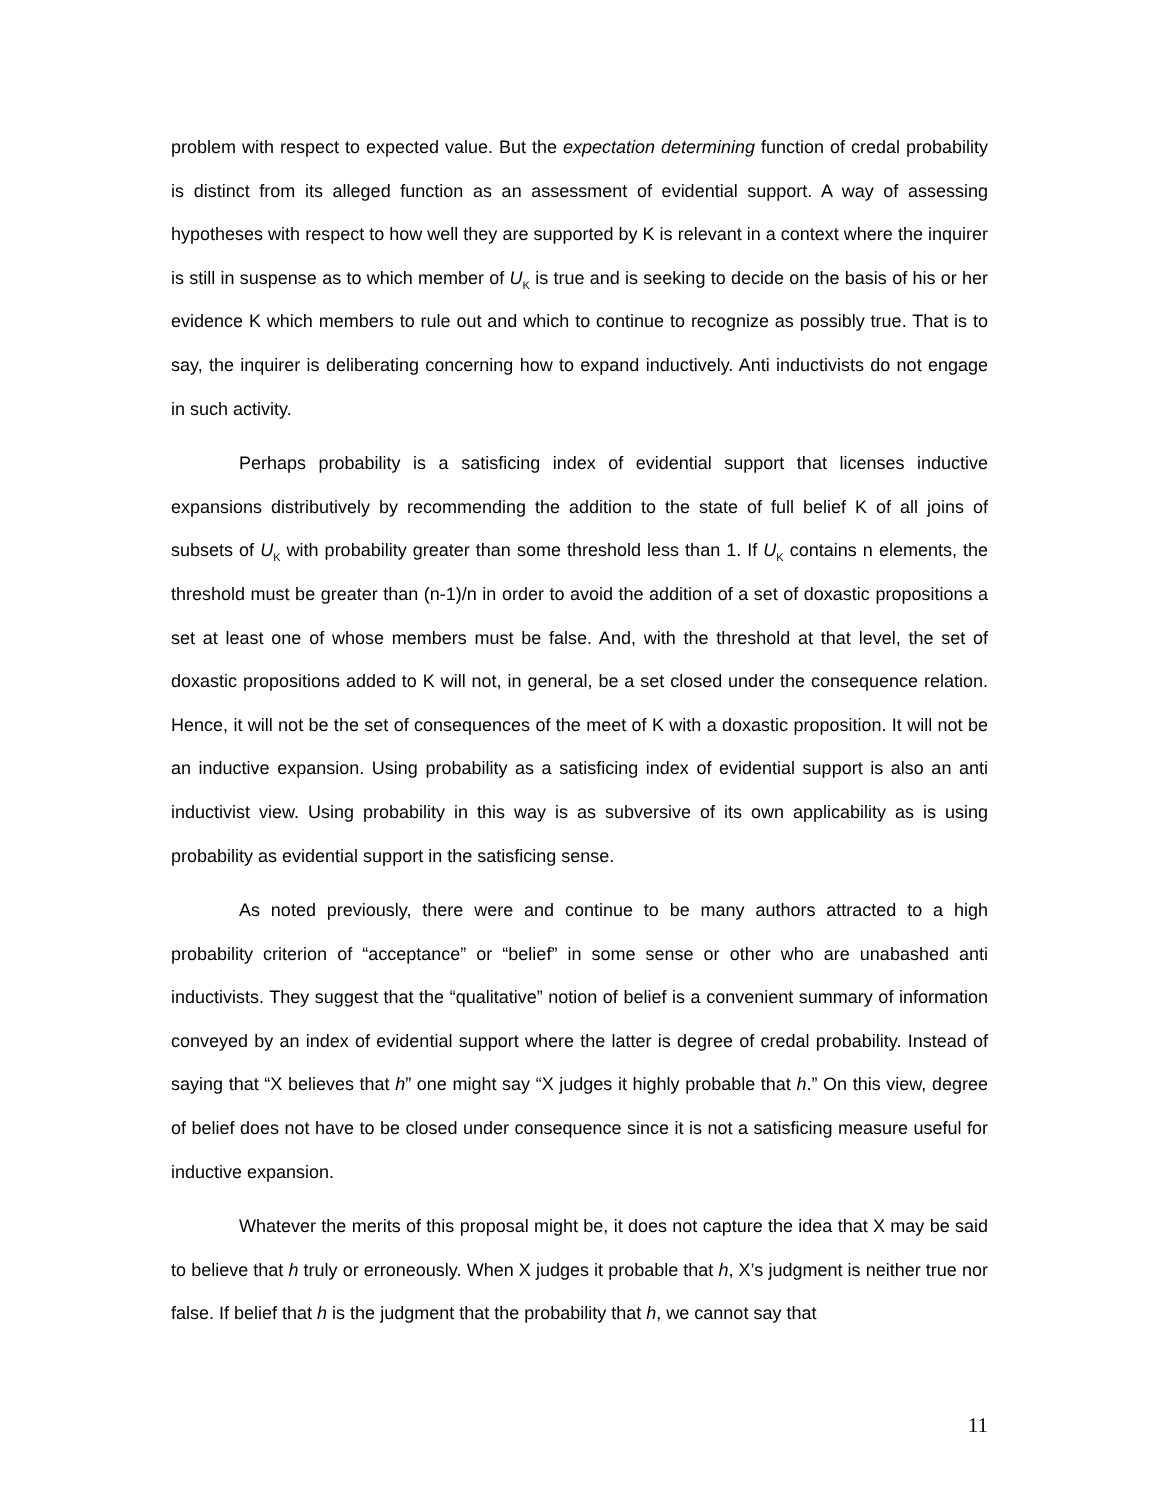problem with respect to expected value. But the expectation determining function of credal probability is distinct from its alleged function as an assessment of evidential support. A way of assessing hypotheses with respect to how well they are supported by K is relevant in a context where the inquirer is still in suspense as to which member of U<sub>K</sub> is true and is seeking to decide on the basis of his or her evidence K which members to rule out and which to continue to recognize as possibly true. That is to say, the inquirer is deliberating concerning how to expand inductively. Anti inductivists do not engage in such activity.
Perhaps probability is a satisficing index of evidential support that licenses inductive expansions distributively by recommending the addition to the state of full belief K of all joins of subsets of U<sub>K</sub> with probability greater than some threshold less than 1. If U<sub>K</sub> contains n elements, the threshold must be greater than (n-1)/n in order to avoid the addition of a set of doxastic propositions a set at least one of whose members must be false. And, with the threshold at that level, the set of doxastic propositions added to K will not, in general, be a set closed under the consequence relation. Hence, it will not be the set of consequences of the meet of K with a doxastic proposition. It will not be an inductive expansion. Using probability as a satisficing index of evidential support is also an anti inductivist view. Using probability in this way is as subversive of its own applicability as is using probability as evidential support in the satisficing sense.
As noted previously, there were and continue to be many authors attracted to a high probability criterion of “acceptance” or “belief” in some sense or other who are unabashed anti inductivists. They suggest that the “qualitative” notion of belief is a convenient summary of information conveyed by an index of evidential support where the latter is degree of credal probability. Instead of saying that “X believes that h” one might say “X judges it highly probable that h.” On this view, degree of belief does not have to be closed under consequence since it is not a satisficing measure useful for inductive expansion.
Whatever the merits of this proposal might be, it does not capture the idea that X may be said to believe that h truly or erroneously. When X judges it probable that h, X’s judgment is neither true nor false. If belief that h is the judgment that the probability that h, we cannot say that
11